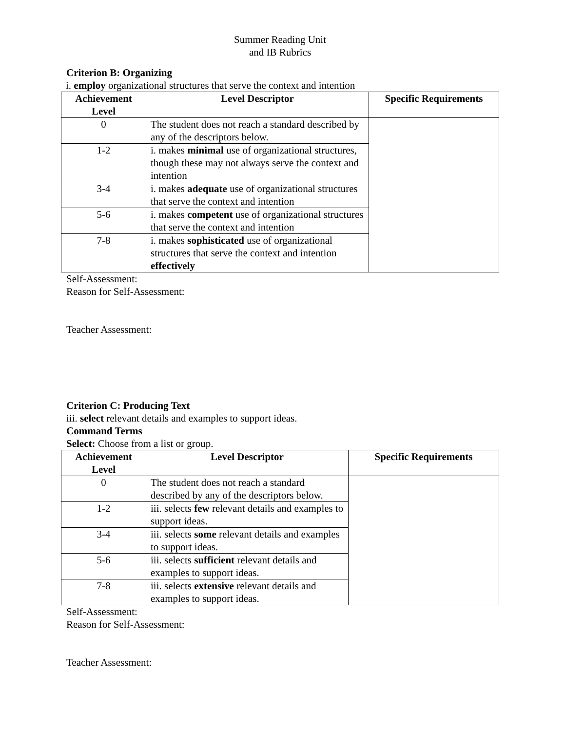Summer Reading Unit
and IB Rubrics
Criterion B: Organizing
i. employ organizational structures that serve the context and intention
| Achievement Level | Level Descriptor | Specific Requirements |
| --- | --- | --- |
| 0 | The student does not reach a standard described by any of the descriptors below. | |
| 1-2 | i. makes minimal use of organizational structures, though these may not always serve the context and intention | |
| 3-4 | i. makes adequate use of organizational structures that serve the context and intention | |
| 5-6 | i. makes competent use of organizational structures that serve the context and intention | |
| 7-8 | i. makes sophisticated use of organizational structures that serve the context and intention effectively | |
Self-Assessment:
Reason for Self-Assessment:
Teacher Assessment:
Criterion C: Producing Text
iii. select relevant details and examples to support ideas.
Command Terms
Select: Choose from a list or group.
| Achievement Level | Level Descriptor | Specific Requirements |
| --- | --- | --- |
| 0 | The student does not reach a standard described by any of the descriptors below. | |
| 1-2 | iii. selects few relevant details and examples to support ideas. | |
| 3-4 | iii. selects some relevant details and examples to support ideas. | |
| 5-6 | iii. selects sufficient relevant details and examples to support ideas. | |
| 7-8 | iii. selects extensive relevant details and examples to support ideas. | |
Self-Assessment:
Reason for Self-Assessment:
Teacher Assessment: